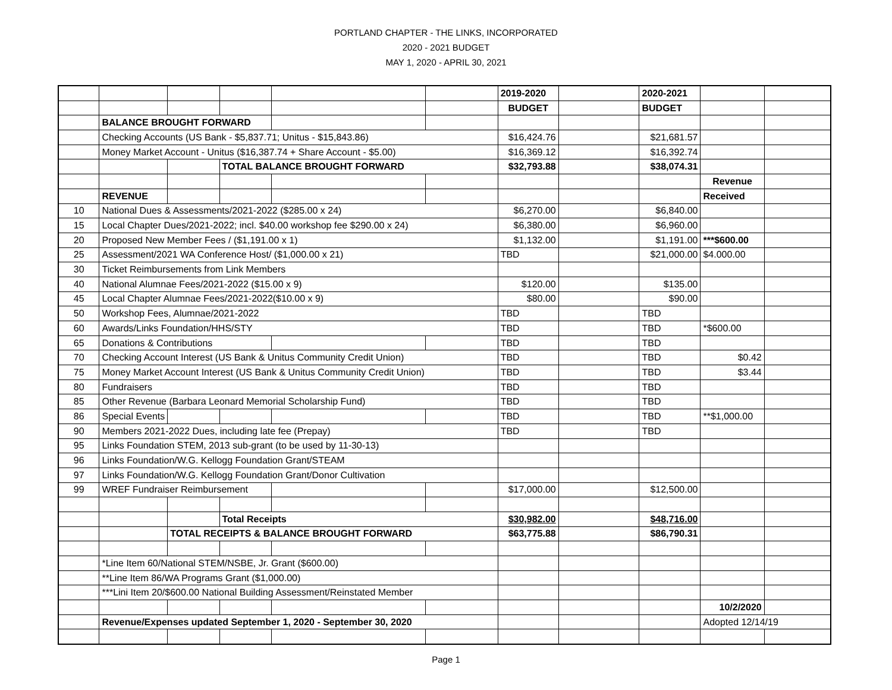PORTLAND CHAPTER - THE LINKS, INCORPORATED
2020 - 2021 BUDGET
MAY 1, 2020 - APRIL 30, 2021
| | | | | | | 2019-2020 | | 2020-2021 | | |
| | | | | | | BUDGET | | BUDGET | | |
| | BALANCE BROUGHT FORWARD | | | | | | | | | |
| | Checking Accounts (US Bank - $5,837.71; Unitus - $15,843.86) | | | | | $16,424.76 | | $21,681.57 | | |
| | Money Market Account - Unitus ($16,387.74 + Share Account - $5.00) | | | | | $16,369.12 | | $16,392.74 | | |
| | | | TOTAL BALANCE BROUGHT FORWARD | | | $32,793.88 | | $38,074.31 | | |
| | | | | | | | | | Revenue | |
| | REVENUE | | | | | | | | Received | |
| 10 | National Dues & Assessments/2021-2022 ($285.00 x 24) | | | | | $6,270.00 | | $6,840.00 | | |
| 15 | Local Chapter Dues/2021-2022; incl. $40.00 workshop fee $290.00 x 24) | | | | | $6,380.00 | | $6,960.00 | | |
| 20 | Proposed New Member Fees / ($1,191.00 x 1) | | | | | $1,132.00 | | $1,191.00 | ***$600.00 | |
| 25 | Assessment/2021 WA Conference Host/ ($1,000.00 x 21) | | | | | TBD | | $21,000.00 | $4.000.00 | |
| 30 | Ticket Reimbursements from Link Members | | | | | | | | | |
| 40 | National Alumnae Fees/2021-2022 ($15.00 x 9) | | | | | $120.00 | | $135.00 | | |
| 45 | Local Chapter Alumnae Fees/2021-2022($10.00 x 9) | | | | | $80.00 | | $90.00 | | |
| 50 | Workshop Fees, Alumnae/2021-2022 | | | | | TBD | | TBD | | |
| 60 | Awards/Links Foundation/HHS/STY | | | | | TBD | | TBD | *$600.00 | |
| 65 | Donations & Contributions | | | | | TBD | | TBD | | |
| 70 | Checking Account Interest (US Bank & Unitus Community Credit Union) | | | | | TBD | | TBD | $0.42 | |
| 75 | Money Market Account Interest (US Bank & Unitus Community Credit Union) | | | | | TBD | | TBD | $3.44 | |
| 80 | Fundraisers | | | | | TBD | | TBD | | |
| 85 | Other Revenue (Barbara Leonard Memorial Scholarship Fund) | | | | | TBD | | TBD | | |
| 86 | Special Events | | | | | TBD | | TBD | **$1,000.00 | |
| 90 | Members 2021-2022 Dues, including late fee (Prepay) | | | | | TBD | | TBD | | |
| 95 | Links Foundation STEM, 2013 sub-grant (to be used by 11-30-13) | | | | | | | | | |
| 96 | Links Foundation/W.G. Kellogg Foundation Grant/STEAM | | | | | | | | | |
| 97 | Links Foundation/W.G. Kellogg Foundation Grant/Donor Cultivation | | | | | | | | | |
| 99 | WREF Fundraiser Reimbursement | | | | | $17,000.00 | | $12,500.00 | | |
| | | | Total Receipts | | | $30,982.00 | | $48,716.00 | | |
| | | TOTAL RECEIPTS & BALANCE BROUGHT FORWARD | | | | $63,775.88 | | $86,790.31 | | |
| | *Line Item 60/National STEM/NSBE, Jr. Grant ($600.00) | | | | | | | | | |
| | **Line Item 86/WA Programs Grant ($1,000.00) | | | | | | | | | |
| | ***Lini Item 20/$600.00 National Building Assessment/Reinstated Member | | | | | | | | | |
| | | | | | | | | | 10/2/2020 | |
| | Revenue/Expenses updated September 1, 2020 - September 30, 2020 | | | | | | | | Adopted 12/14/19 | |
Page 1